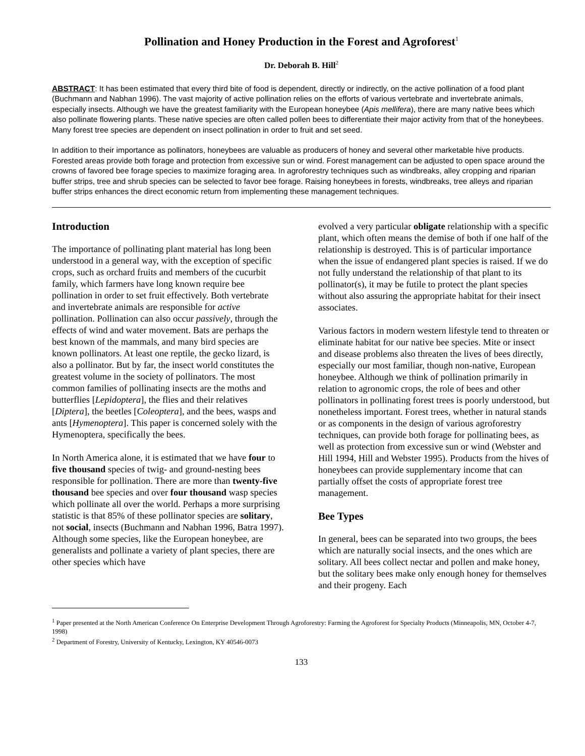Pollination and Honey Production in the Forest and Agroforest<sup>1</sup>
Dr. Deborah B. Hill<sup>2</sup>
ABSTRACT: It has been estimated that every third bite of food is dependent, directly or indirectly, on the active pollination of a food plant (Buchmann and Nabhan 1996). The vast majority of active pollination relies on the efforts of various vertebrate and invertebrate animals, especially insects. Although we have the greatest familiarity with the European honeybee (Apis mellifera), there are many native bees which also pollinate flowering plants. These native species are often called pollen bees to differentiate their major activity from that of the honeybees. Many forest tree species are dependent on insect pollination in order to fruit and set seed.
In addition to their importance as pollinators, honeybees are valuable as producers of honey and several other marketable hive products. Forested areas provide both forage and protection from excessive sun or wind. Forest management can be adjusted to open space around the crowns of favored bee forage species to maximize foraging area. In agroforestry techniques such as windbreaks, alley cropping and riparian buffer strips, tree and shrub species can be selected to favor bee forage. Raising honeybees in forests, windbreaks, tree alleys and riparian buffer strips enhances the direct economic return from implementing these management techniques.
Introduction
The importance of pollinating plant material has long been understood in a general way, with the exception of specific crops, such as orchard fruits and members of the cucurbit family, which farmers have long known require bee pollination in order to set fruit effectively. Both vertebrate and invertebrate animals are responsible for active pollination. Pollination can also occur passively, through the effects of wind and water movement. Bats are perhaps the best known of the mammals, and many bird species are known pollinators. At least one reptile, the gecko lizard, is also a pollinator. But by far, the insect world constitutes the greatest volume in the society of pollinators. The most common families of pollinating insects are the moths and butterflies [Lepidoptera], the flies and their relatives [Diptera], the beetles [Coleoptera], and the bees, wasps and ants [Hymenoptera]. This paper is concerned solely with the Hymenoptera, specifically the bees.
In North America alone, it is estimated that we have four to five thousand species of twig- and ground-nesting bees responsible for pollination. There are more than twenty-five thousand bee species and over four thousand wasp species which pollinate all over the world. Perhaps a more surprising statistic is that 85% of these pollinator species are solitary, not social, insects (Buchmann and Nabhan 1996, Batra 1997). Although some species, like the European honeybee, are generalists and pollinate a variety of plant species, there are other species which have
evolved a very particular obligate relationship with a specific plant, which often means the demise of both if one half of the relationship is destroyed. This is of particular importance when the issue of endangered plant species is raised. If we do not fully understand the relationship of that plant to its pollinator(s), it may be futile to protect the plant species without also assuring the appropriate habitat for their insect associates.
Various factors in modern western lifestyle tend to threaten or eliminate habitat for our native bee species. Mite or insect and disease problems also threaten the lives of bees directly, especially our most familiar, though non-native, European honeybee. Although we think of pollination primarily in relation to agronomic crops, the role of bees and other pollinators in pollinating forest trees is poorly understood, but nonetheless important. Forest trees, whether in natural stands or as components in the design of various agroforestry techniques, can provide both forage for pollinating bees, as well as protection from excessive sun or wind (Webster and Hill 1994, Hill and Webster 1995). Products from the hives of honeybees can provide supplementary income that can partially offset the costs of appropriate forest tree management.
Bee Types
In general, bees can be separated into two groups, the bees which are naturally social insects, and the ones which are solitary. All bees collect nectar and pollen and make honey, but the solitary bees make only enough honey for themselves and their progeny. Each
<sup>1</sup> Paper presented at the North American Conference On Enterprise Development Through Agroforestry: Farming the Agroforest for Specialty Products (Minneapolis, MN, October 4-7, 1998)
<sup>2</sup> Department of Forestry, University of Kentucky, Lexington, KY 40546-0073
133